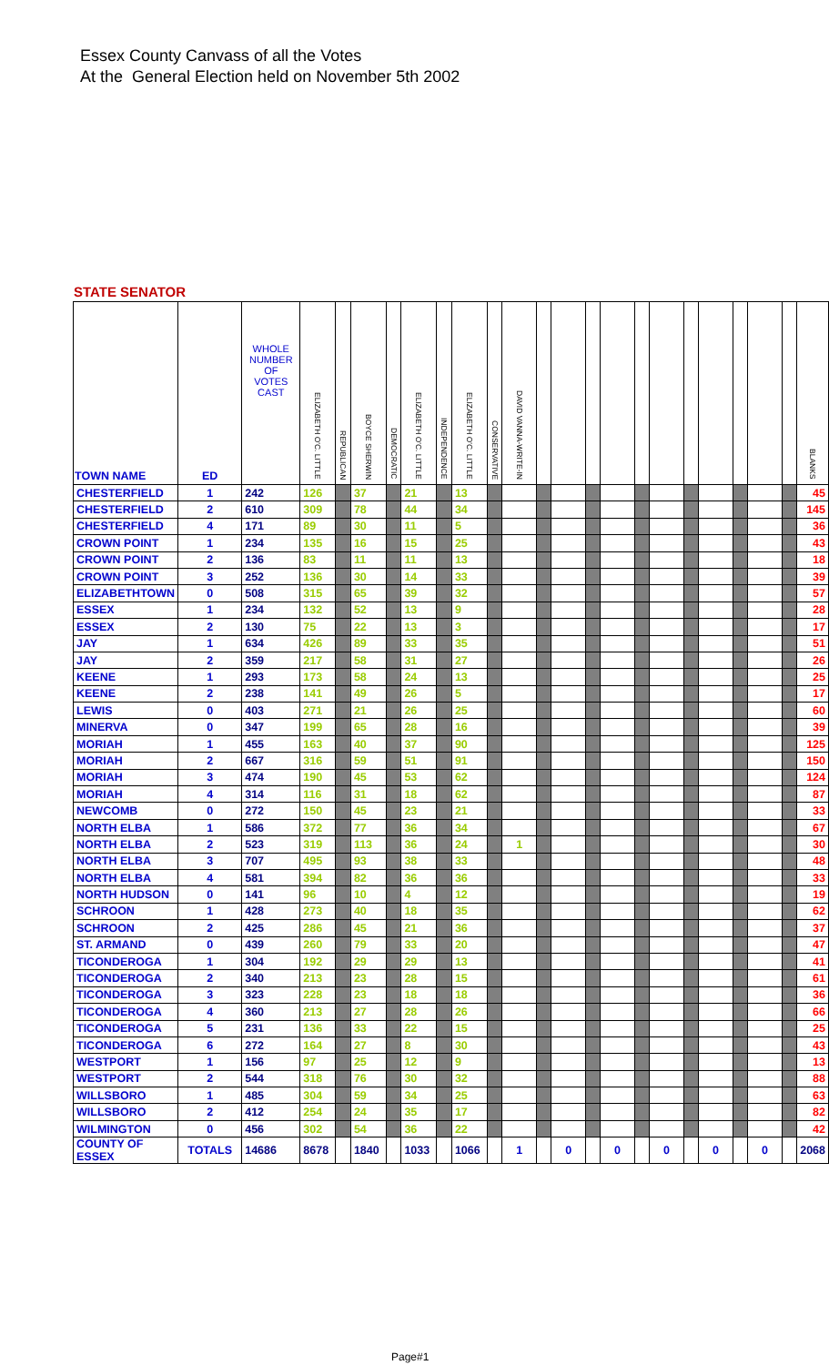Essex County Canvass of all the Votes
At the General Election held on November 5th 2002
STATE SENATOR
| TOWN NAME | ED | WHOLE NUMBER OF VOTES CAST | ELIZABETH O'C. LITTLE | REPUBLICAN | BOYCE SHERWIN | DEMOCRATIC | ELIZABETH O'C. LITTLE | INDEPENDENCE | ELIZABETH O'C. LITTLE | CONSERVATIVE | DAVID VANNA-WRITE-IN | | | | | | | | | | | | BLANKS |
| --- | --- | --- | --- | --- | --- | --- | --- | --- | --- | --- | --- | --- | --- | --- | --- | --- | --- | --- | --- | --- | --- | --- | --- |
| CHESTERFIELD | 1 | 242 | 126 | | 37 | | 21 | | 13 | | | | | | | | | | | | | | 45 |
| CHESTERFIELD | 2 | 610 | 309 | | 78 | | 44 | | 34 | | | | | | | | | | | | | | 145 |
| CHESTERFIELD | 4 | 171 | 89 | | 30 | | 11 | | 5 | | | | | | | | | | | | | | 36 |
| CROWN POINT | 1 | 234 | 135 | | 16 | | 15 | | 25 | | | | | | | | | | | | | | 43 |
| CROWN POINT | 2 | 136 | 83 | | 11 | | 11 | | 13 | | | | | | | | | | | | | | 18 |
| CROWN POINT | 3 | 252 | 136 | | 30 | | 14 | | 33 | | | | | | | | | | | | | | 39 |
| ELIZABETHTOWN | 0 | 508 | 315 | | 65 | | 39 | | 32 | | | | | | | | | | | | | | 57 |
| ESSEX | 1 | 234 | 132 | | 52 | | 13 | | 9 | | | | | | | | | | | | | | 28 |
| ESSEX | 2 | 130 | 75 | | 22 | | 13 | | 3 | | | | | | | | | | | | | | 17 |
| JAY | 1 | 634 | 426 | | 89 | | 33 | | 35 | | | | | | | | | | | | | | 51 |
| JAY | 2 | 359 | 217 | | 58 | | 31 | | 27 | | | | | | | | | | | | | | 26 |
| KEENE | 1 | 293 | 173 | | 58 | | 24 | | 13 | | | | | | | | | | | | | | 25 |
| KEENE | 2 | 238 | 141 | | 49 | | 26 | | 5 | | | | | | | | | | | | | | 17 |
| LEWIS | 0 | 403 | 271 | | 21 | | 26 | | 25 | | | | | | | | | | | | | | 60 |
| MINERVA | 0 | 347 | 199 | | 65 | | 28 | | 16 | | | | | | | | | | | | | | 39 |
| MORIAH | 1 | 455 | 163 | | 40 | | 37 | | 90 | | | | | | | | | | | | | | 125 |
| MORIAH | 2 | 667 | 316 | | 59 | | 51 | | 91 | | | | | | | | | | | | | | 150 |
| MORIAH | 3 | 474 | 190 | | 45 | | 53 | | 62 | | | | | | | | | | | | | | 124 |
| MORIAH | 4 | 314 | 116 | | 31 | | 18 | | 62 | | | | | | | | | | | | | | 87 |
| NEWCOMB | 0 | 272 | 150 | | 45 | | 23 | | 21 | | | | | | | | | | | | | | 33 |
| NORTH ELBA | 1 | 586 | 372 | | 77 | | 36 | | 34 | | | | | | | | | | | | | | 67 |
| NORTH ELBA | 2 | 523 | 319 | | 113 | | 36 | | 24 | | 1 | | | | | | | | | | | | 30 |
| NORTH ELBA | 3 | 707 | 495 | | 93 | | 38 | | 33 | | | | | | | | | | | | | | 48 |
| NORTH ELBA | 4 | 581 | 394 | | 82 | | 36 | | 36 | | | | | | | | | | | | | | 33 |
| NORTH HUDSON | 0 | 141 | 96 | | 10 | | 4 | | 12 | | | | | | | | | | | | | | 19 |
| SCHROON | 1 | 428 | 273 | | 40 | | 18 | | 35 | | | | | | | | | | | | | | 62 |
| SCHROON | 2 | 425 | 286 | | 45 | | 21 | | 36 | | | | | | | | | | | | | | 37 |
| ST. ARMAND | 0 | 439 | 260 | | 79 | | 33 | | 20 | | | | | | | | | | | | | | 47 |
| TICONDEROGA | 1 | 304 | 192 | | 29 | | 29 | | 13 | | | | | | | | | | | | | | 41 |
| TICONDEROGA | 2 | 340 | 213 | | 23 | | 28 | | 15 | | | | | | | | | | | | | | 61 |
| TICONDEROGA | 3 | 323 | 228 | | 23 | | 18 | | 18 | | | | | | | | | | | | | | 36 |
| TICONDEROGA | 4 | 360 | 213 | | 27 | | 28 | | 26 | | | | | | | | | | | | | | 66 |
| TICONDEROGA | 5 | 231 | 136 | | 33 | | 22 | | 15 | | | | | | | | | | | | | | 25 |
| TICONDEROGA | 6 | 272 | 164 | | 27 | | 8 | | 30 | | | | | | | | | | | | | | 43 |
| WESTPORT | 1 | 156 | 97 | | 25 | | 12 | | 9 | | | | | | | | | | | | | | 13 |
| WESTPORT | 2 | 544 | 318 | | 76 | | 30 | | 32 | | | | | | | | | | | | | | 88 |
| WILLSBORO | 1 | 485 | 304 | | 59 | | 34 | | 25 | | | | | | | | | | | | | | 63 |
| WILLSBORO | 2 | 412 | 254 | | 24 | | 35 | | 17 | | | | | | | | | | | | | | 82 |
| WILMINGTON | 0 | 456 | 302 | | 54 | | 36 | | 22 | | | | | | | | | | | | | | 42 |
| COUNTY OF ESSEX | TOTALS | 14686 | 8678 | | 1840 | | 1033 | | 1066 | | 1 | | 0 | | 0 | | 0 | | 0 | | 0 | | 2068 |
Page#1